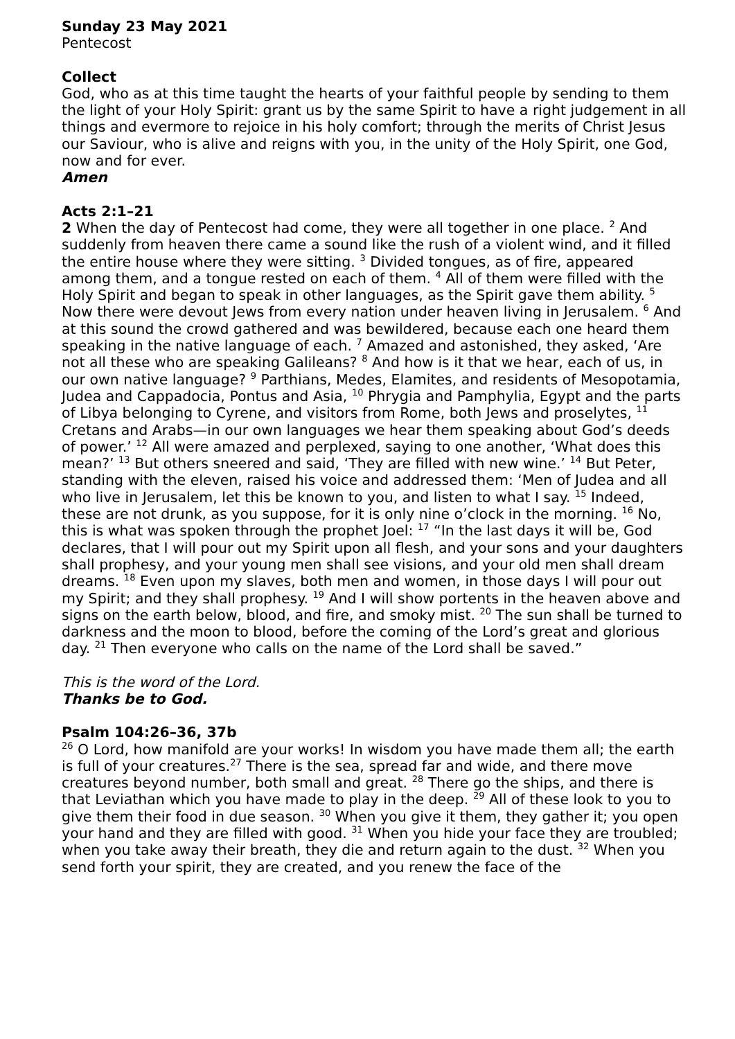Sunday 23 May 2021
Pentecost
Collect
God, who as at this time taught the hearts of your faithful people by sending to them the light of your Holy Spirit: grant us by the same Spirit to have a right judgement in all things and evermore to rejoice in his holy comfort; through the merits of Christ Jesus our Saviour, who is alive and reigns with you, in the unity of the Holy Spirit, one God, now and for ever.
Amen
Acts 2:1–21
2 When the day of Pentecost had come, they were all together in one place. <sup>2</sup> And suddenly from heaven there came a sound like the rush of a violent wind, and it filled the entire house where they were sitting. <sup>3</sup> Divided tongues, as of fire, appeared among them, and a tongue rested on each of them. <sup>4</sup> All of them were filled with the Holy Spirit and began to speak in other languages, as the Spirit gave them ability. <sup>5</sup> Now there were devout Jews from every nation under heaven living in Jerusalem. <sup>6</sup> And at this sound the crowd gathered and was bewildered, because each one heard them speaking in the native language of each. <sup>7</sup> Amazed and astonished, they asked, ‘Are not all these who are speaking Galileans? <sup>8</sup> And how is it that we hear, each of us, in our own native language? <sup>9</sup> Parthians, Medes, Elamites, and residents of Mesopotamia, Judea and Cappadocia, Pontus and Asia, <sup>10</sup> Phrygia and Pamphylia, Egypt and the parts of Libya belonging to Cyrene, and visitors from Rome, both Jews and proselytes, <sup>11</sup> Cretans and Arabs—in our own languages we hear them speaking about God’s deeds of power.’ <sup>12</sup> All were amazed and perplexed, saying to one another, ‘What does this mean?’ <sup>13</sup> But others sneered and said, ‘They are filled with new wine.’ <sup>14</sup> But Peter, standing with the eleven, raised his voice and addressed them: ‘Men of Judea and all who live in Jerusalem, let this be known to you, and listen to what I say. <sup>15</sup> Indeed, these are not drunk, as you suppose, for it is only nine o’clock in the morning. <sup>16</sup> No, this is what was spoken through the prophet Joel: <sup>17</sup> “In the last days it will be, God declares, that I will pour out my Spirit upon all flesh, and your sons and your daughters shall prophesy, and your young men shall see visions, and your old men shall dream dreams. <sup>18</sup> Even upon my slaves, both men and women, in those days I will pour out my Spirit; and they shall prophesy. <sup>19</sup> And I will show portents in the heaven above and signs on the earth below, blood, and fire, and smoky mist. <sup>20</sup> The sun shall be turned to darkness and the moon to blood, before the coming of the Lord’s great and glorious day. <sup>21</sup> Then everyone who calls on the name of the Lord shall be saved.”
This is the word of the Lord.
Thanks be to God.
Psalm 104:26–36, 37b
<sup>26</sup> O Lord, how manifold are your works! In wisdom you have made them all; the earth is full of your creatures.<sup>27</sup> There is the sea, spread far and wide, and there move creatures beyond number, both small and great. <sup>28</sup> There go the ships, and there is that Leviathan which you have made to play in the deep. <sup>29</sup> All of these look to you to give them their food in due season. <sup>30</sup> When you give it them, they gather it; you open your hand and they are filled with good. <sup>31</sup> When you hide your face they are troubled; when you take away their breath, they die and return again to the dust. <sup>32</sup> When you send forth your spirit, they are created, and you renew the face of the